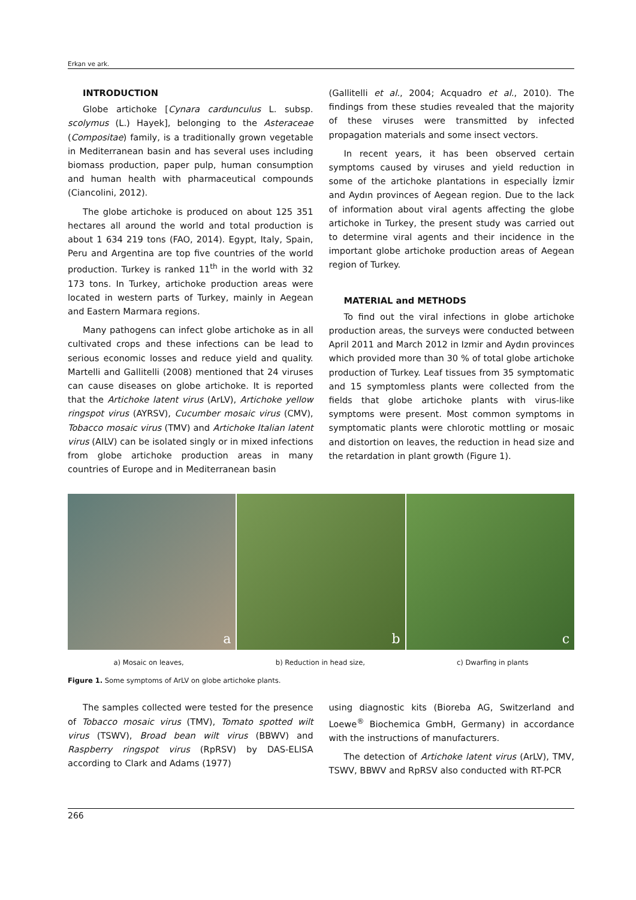Erkan ve ark.
INTRODUCTION
Globe artichoke [Cynara cardunculus L. subsp. scolymus (L.) Hayek], belonging to the Asteraceae (Compositae) family, is a traditionally grown vegetable in Mediterranean basin and has several uses including biomass production, paper pulp, human consumption and human health with pharmaceutical compounds (Ciancolini, 2012).
The globe artichoke is produced on about 125 351 hectares all around the world and total production is about 1 634 219 tons (FAO, 2014). Egypt, Italy, Spain, Peru and Argentina are top five countries of the world production. Turkey is ranked 11<sup>th</sup> in the world with 32 173 tons. In Turkey, artichoke production areas were located in western parts of Turkey, mainly in Aegean and Eastern Marmara regions.
Many pathogens can infect globe artichoke as in all cultivated crops and these infections can be lead to serious economic losses and reduce yield and quality. Martelli and Gallitelli (2008) mentioned that 24 viruses can cause diseases on globe artichoke. It is reported that the Artichoke latent virus (ArLV), Artichoke yellow ringspot virus (AYRSV), Cucumber mosaic virus (CMV), Tobacco mosaic virus (TMV) and Artichoke Italian latent virus (AILV) can be isolated singly or in mixed infections from globe artichoke production areas in many countries of Europe and in Mediterranean basin
(Gallitelli et al., 2004; Acquadro et al., 2010). The findings from these studies revealed that the majority of these viruses were transmitted by infected propagation materials and some insect vectors.
In recent years, it has been observed certain symptoms caused by viruses and yield reduction in some of the artichoke plantations in especially İzmir and Aydın provinces of Aegean region. Due to the lack of information about viral agents affecting the globe artichoke in Turkey, the present study was carried out to determine viral agents and their incidence in the important globe artichoke production areas of Aegean region of Turkey.
MATERIAL and METHODS
To find out the viral infections in globe artichoke production areas, the surveys were conducted between April 2011 and March 2012 in Izmir and Aydın provinces which provided more than 30 % of total globe artichoke production of Turkey. Leaf tissues from 35 symptomatic and 15 symptomless plants were collected from the fields that globe artichoke plants with virus-like symptoms were present. Most common symptoms in symptomatic plants were chlorotic mottling or mosaic and distortion on leaves, the reduction in head size and the retardation in plant growth (Figure 1).
a
b
c
a) Mosaic on leaves, b) Reduction in head size, c) Dwarfing in plants
Figure 1. Some symptoms of ArLV on globe artichoke plants.
The samples collected were tested for the presence of Tobacco mosaic virus (TMV), Tomato spotted wilt virus (TSWV), Broad bean wilt virus (BBWV) and Raspberry ringspot virus (RpRSV) by DAS-ELISA according to Clark and Adams (1977)
using diagnostic kits (Bioreba AG, Switzerland and Loewe<sup>®</sup> Biochemica GmbH, Germany) in accordance with the instructions of manufacturers.
The detection of Artichoke latent virus (ArLV), TMV, TSWV, BBWV and RpRSV also conducted with RT-PCR
266